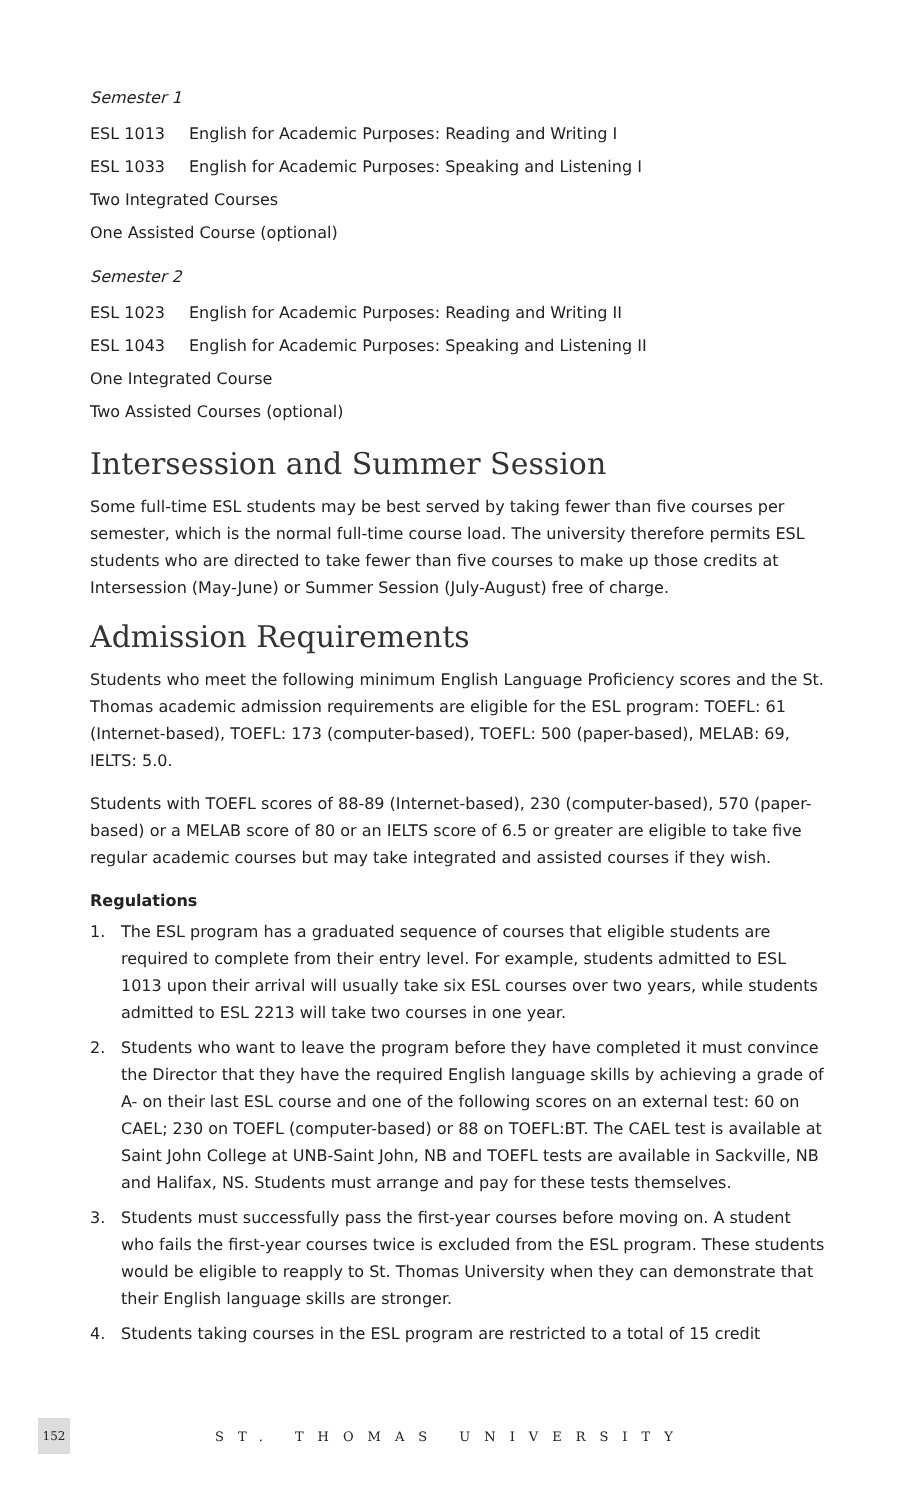Semester 1
ESL 1013 English for Academic Purposes: Reading and Writing I
ESL 1033 English for Academic Purposes: Speaking and Listening I
Two Integrated Courses
One Assisted Course (optional)
Semester 2
ESL 1023 English for Academic Purposes: Reading and Writing II
ESL 1043 English for Academic Purposes: Speaking and Listening II
One Integrated Course
Two Assisted Courses (optional)
Intersession and Summer Session
Some full-time ESL students may be best served by taking fewer than five courses per semester, which is the normal full-time course load. The university therefore permits ESL students who are directed to take fewer than five courses to make up those credits at Intersession (May-June) or Summer Session (July-August) free of charge.
Admission Requirements
Students who meet the following minimum English Language Proficiency scores and the St. Thomas academic admission requirements are eligible for the ESL program: TOEFL: 61 (Internet-based), TOEFL: 173 (computer-based), TOEFL: 500 (paper-based), MELAB: 69, IELTS: 5.0.
Students with TOEFL scores of 88-89 (Internet-based), 230 (computer-based), 570 (paper-based) or a MELAB score of 80 or an IELTS score of 6.5 or greater are eligible to take five regular academic courses but may take integrated and assisted courses if they wish.
Regulations
1. The ESL program has a graduated sequence of courses that eligible students are required to complete from their entry level. For example, students admitted to ESL 1013 upon their arrival will usually take six ESL courses over two years, while students admitted to ESL 2213 will take two courses in one year.
2. Students who want to leave the program before they have completed it must convince the Director that they have the required English language skills by achieving a grade of A- on their last ESL course and one of the following scores on an external test: 60 on CAEL; 230 on TOEFL (computer-based) or 88 on TOEFL:BT. The CAEL test is available at Saint John College at UNB-Saint John, NB and TOEFL tests are available in Sackville, NB and Halifax, NS. Students must arrange and pay for these tests themselves.
3. Students must successfully pass the first-year courses before moving on. A student who fails the first-year courses twice is excluded from the ESL program. These students would be eligible to reapply to St. Thomas University when they can demonstrate that their English language skills are stronger.
4. Students taking courses in the ESL program are restricted to a total of 15 credit
152
ST. THOMAS UNIVERSITY